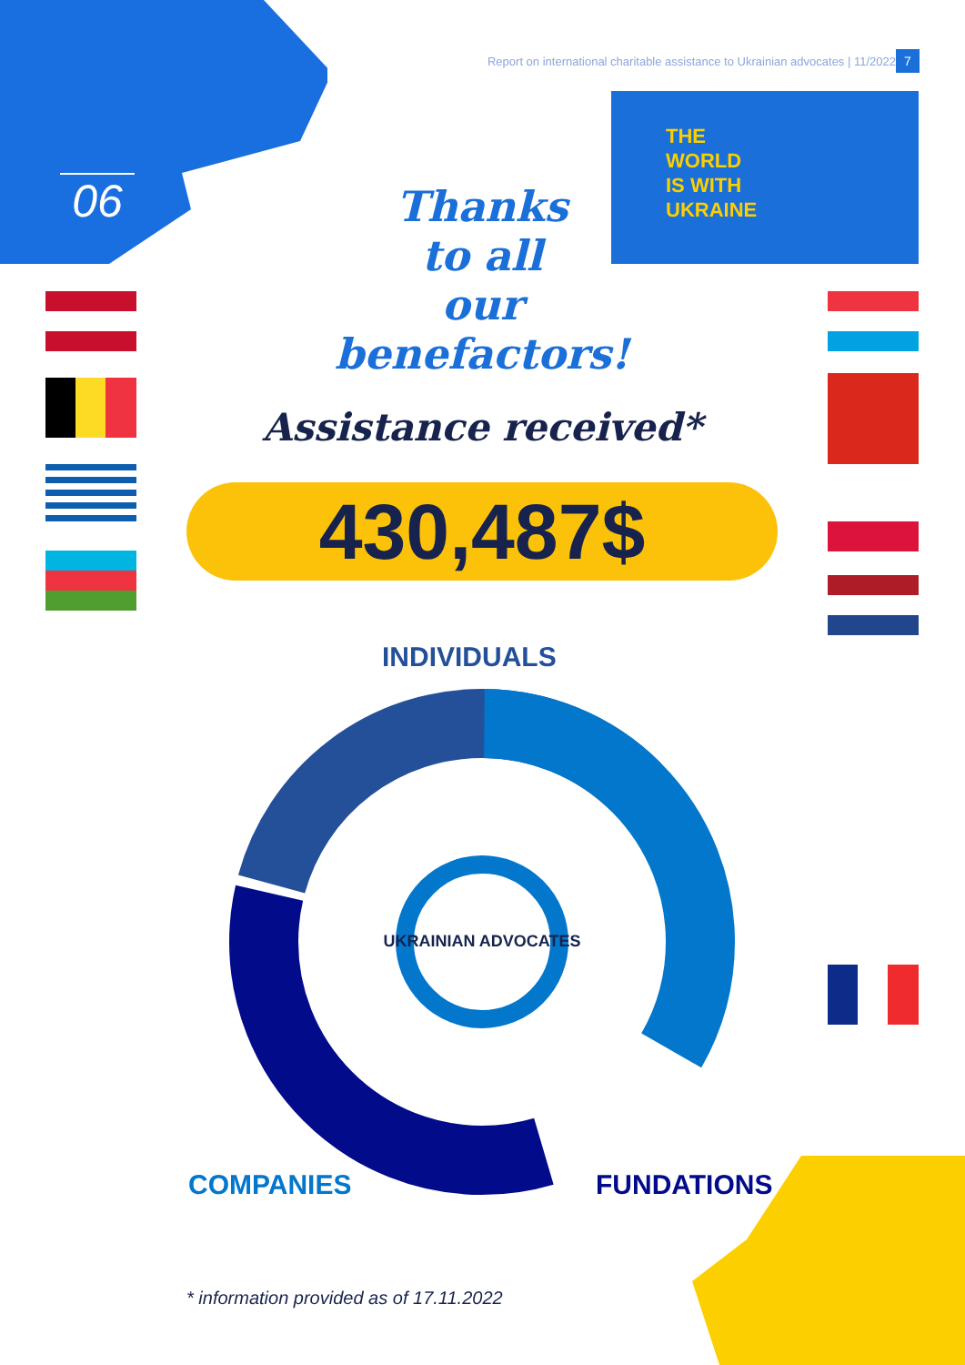06
Report on international charitable assistance to Ukrainian advocates | 11/2022
7
THE
WORLD
IS WITH
UKRAINE
Thanks
to all
our
benefactors!
Assistance received*
430,487$
INDIVIDUALS
UKRAINIAN ADVOCATES
COMPANIES FUNDATIONS
* information provided as of 17.11.2022